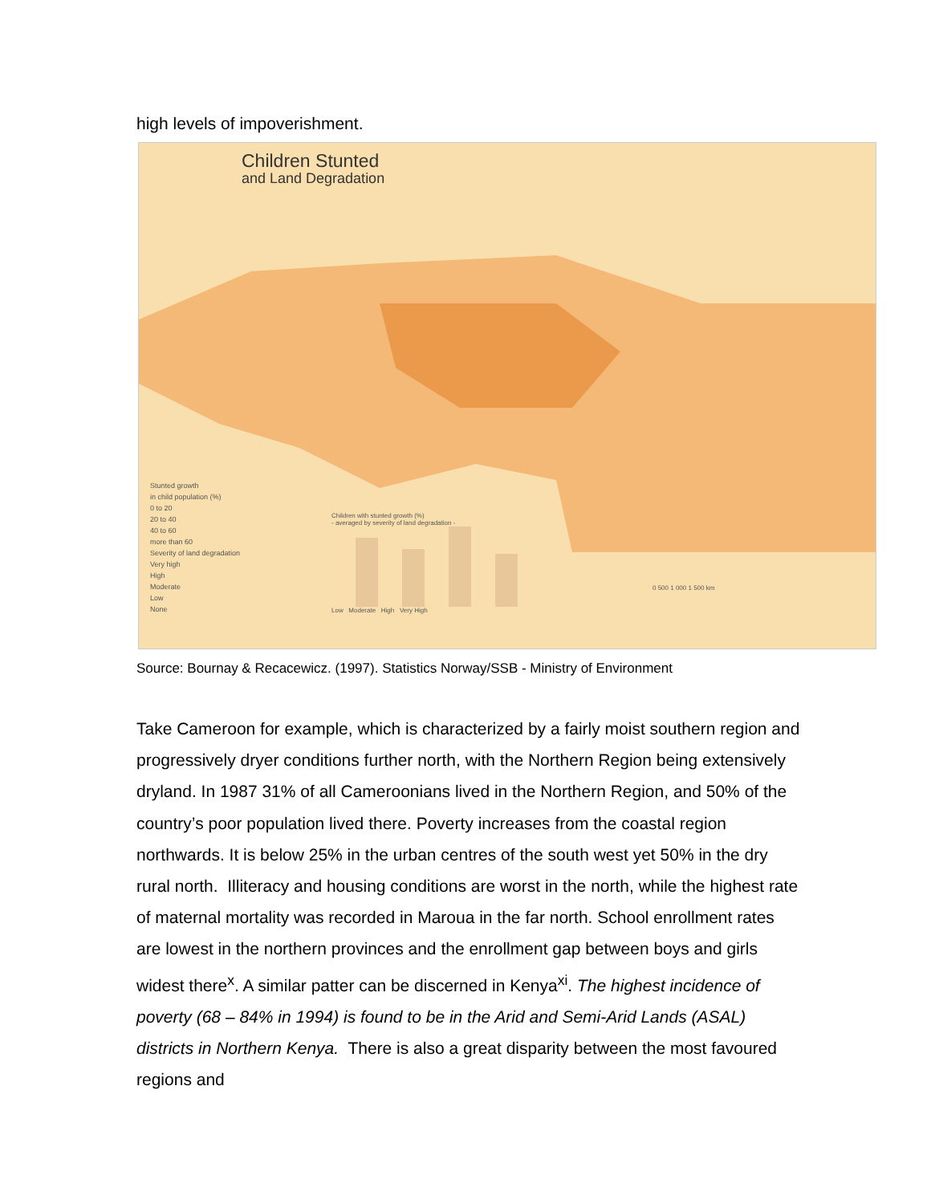high levels of impoverishment.
Children Stunted
and Land Degradation
Stunted growth
in child population (%)
0 to 20
20 to 40
40 to 60
more than 60
Severity of land degradation
Very high
High
Moderate
Low
None
Children with stunted growth (%)
- averaged by severity of land degradation -
Low Moderate High Very High
0 500 1 000 1 500 km
Source: Bournay & Recacewicz. (1997). Statistics Norway/SSB - Ministry of Environment
Take Cameroon for example, which is characterized by a fairly moist southern region and progressively dryer conditions further north, with the Northern Region being extensively dryland. In 1987 31% of all Cameroonians lived in the Northern Region, and 50% of the country’s poor population lived there. Poverty increases from the coastal region northwards. It is below 25% in the urban centres of the south west yet 50% in the dry rural north. Illiteracy and housing conditions are worst in the north, while the highest rate of maternal mortality was recorded in Maroua in the far north. School enrollment rates are lowest in the northern provinces and the enrollment gap between boys and girls widest there<sup>x</sup>. A similar patter can be discerned in Kenya<sup>xi</sup>. The highest incidence of poverty (68 – 84% in 1994) is found to be in the Arid and Semi-Arid Lands (ASAL) districts in Northern Kenya. There is also a great disparity between the most favoured regions and